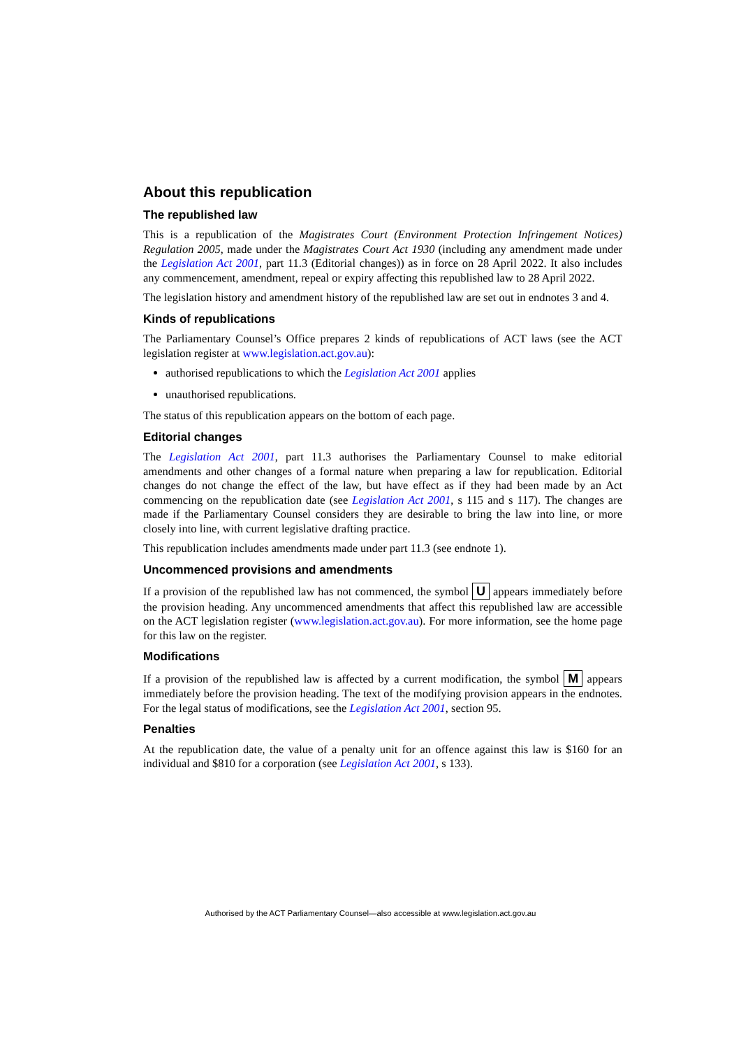About this republication
The republished law
This is a republication of the Magistrates Court (Environment Protection Infringement Notices) Regulation 2005, made under the Magistrates Court Act 1930 (including any amendment made under the Legislation Act 2001, part 11.3 (Editorial changes)) as in force on 28 April 2022. It also includes any commencement, amendment, repeal or expiry affecting this republished law to 28 April 2022.
The legislation history and amendment history of the republished law are set out in endnotes 3 and 4.
Kinds of republications
The Parliamentary Counsel’s Office prepares 2 kinds of republications of ACT laws (see the ACT legislation register at www.legislation.act.gov.au):
authorised republications to which the Legislation Act 2001 applies
unauthorised republications.
The status of this republication appears on the bottom of each page.
Editorial changes
The Legislation Act 2001, part 11.3 authorises the Parliamentary Counsel to make editorial amendments and other changes of a formal nature when preparing a law for republication. Editorial changes do not change the effect of the law, but have effect as if they had been made by an Act commencing on the republication date (see Legislation Act 2001, s 115 and s 117). The changes are made if the Parliamentary Counsel considers they are desirable to bring the law into line, or more closely into line, with current legislative drafting practice.
This republication includes amendments made under part 11.3 (see endnote 1).
Uncommenced provisions and amendments
If a provision of the republished law has not commenced, the symbol U appears immediately before the provision heading. Any uncommenced amendments that affect this republished law are accessible on the ACT legislation register (www.legislation.act.gov.au). For more information, see the home page for this law on the register.
Modifications
If a provision of the republished law is affected by a current modification, the symbol M appears immediately before the provision heading. The text of the modifying provision appears in the endnotes. For the legal status of modifications, see the Legislation Act 2001, section 95.
Penalties
At the republication date, the value of a penalty unit for an offence against this law is $160 for an individual and $810 for a corporation (see Legislation Act 2001, s 133).
Authorised by the ACT Parliamentary Counsel—also accessible at www.legislation.act.gov.au